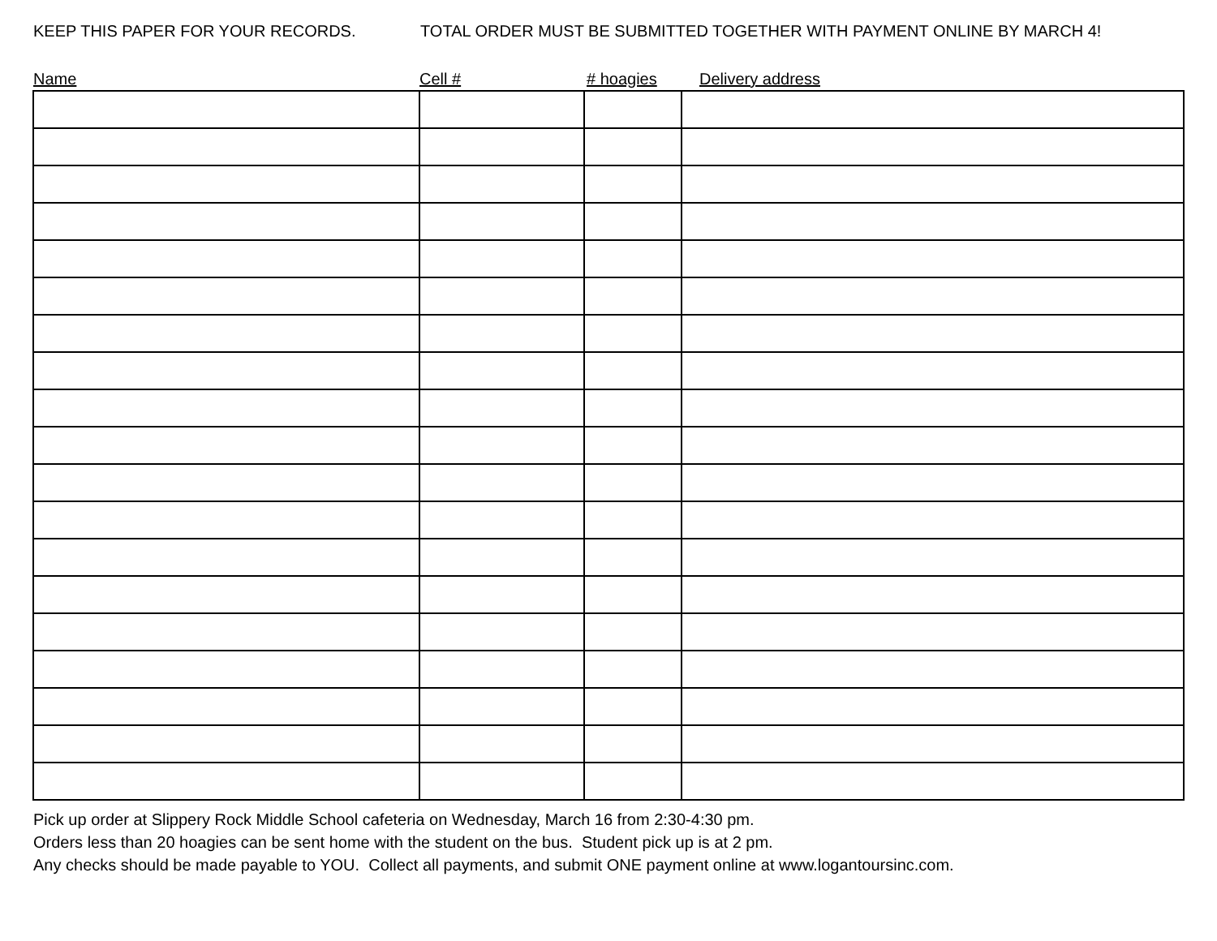KEEP THIS PAPER FOR YOUR RECORDS. TOTAL ORDER MUST BE SUBMITTED TOGETHER WITH PAYMENT ONLINE BY MARCH 4!
| Name | Cell # | # hoagies | Delivery address |
| --- | --- | --- | --- |
Pick up order at Slippery Rock Middle School cafeteria on Wednesday, March 16 from 2:30-4:30 pm.
Orders less than 20 hoagies can be sent home with the student on the bus. Student pick up is at 2 pm.
Any checks should be made payable to YOU. Collect all payments, and submit ONE payment online at www.logantoursinc.com.